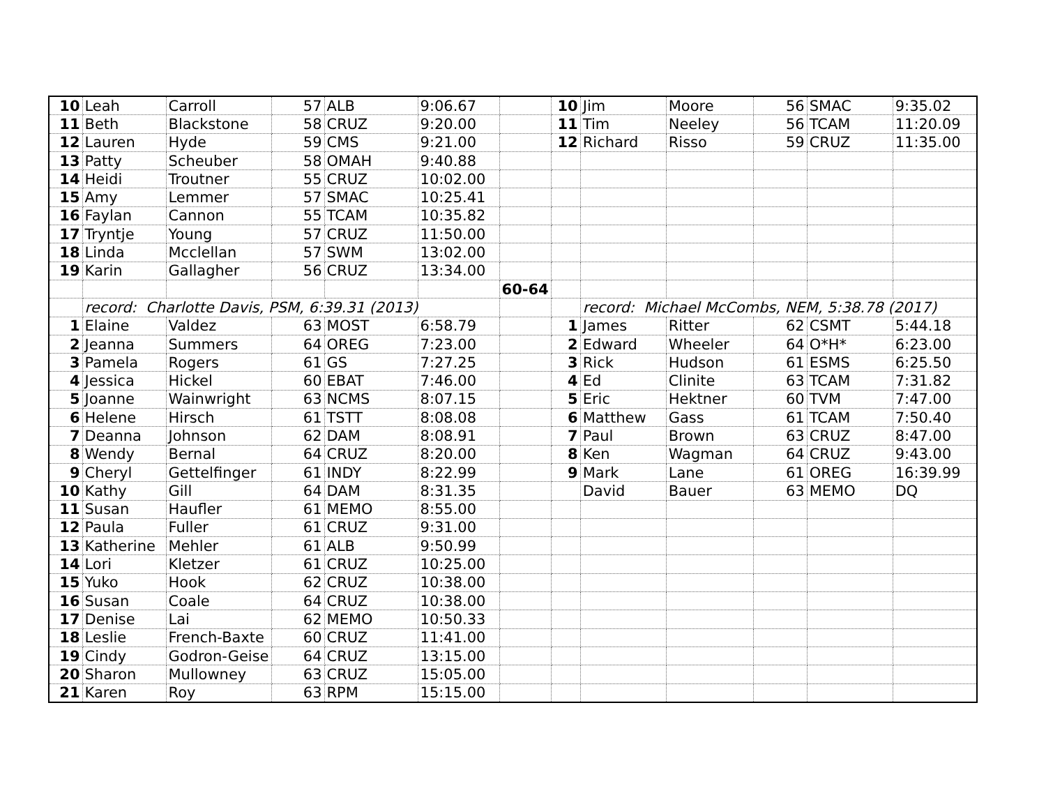| 10 | Leah | Carroll | 57 | ALB | 9:06.67 | | 10 | Jim | Moore | 56 | SMAC | 9:35.02 |
| 11 | Beth | Blackstone | 58 | CRUZ | 9:20.00 | | 11 | Tim | Neeley | 56 | TCAM | 11:20.09 |
| 12 | Lauren | Hyde | 59 | CMS | 9:21.00 | | 12 | Richard | Risso | 59 | CRUZ | 11:35.00 |
| 13 | Patty | Scheuber | 58 | OMAH | 9:40.88 | | | | | | | |
| 14 | Heidi | Troutner | 55 | CRUZ | 10:02.00 | | | | | | | |
| 15 | Amy | Lemmer | 57 | SMAC | 10:25.41 | | | | | | | |
| 16 | Faylan | Cannon | 55 | TCAM | 10:35.82 | | | | | | | |
| 17 | Tryntje | Young | 57 | CRUZ | 11:50.00 | | | | | | | |
| 18 | Linda | Mcclellan | 57 | SWM | 13:02.00 | | | | | | | |
| 19 | Karin | Gallagher | 56 | CRUZ | 13:34.00 | | | | | | | |
| | | | | | | 60-64 | | | | | | |
| | record: Charlotte Davis, PSM, 6:39.31 (2013) | | | | | | | record: Michael McCombs, NEM, 5:38.78 (2017) | | | | |
| 1 | Elaine | Valdez | 63 | MOST | 6:58.79 | | 1 | James | Ritter | 62 | CSMT | 5:44.18 |
| 2 | Jeanna | Summers | 64 | OREG | 7:23.00 | | 2 | Edward | Wheeler | 64 | O*H* | 6:23.00 |
| 3 | Pamela | Rogers | 61 | GS | 7:27.25 | | 3 | Rick | Hudson | 61 | ESMS | 6:25.50 |
| 4 | Jessica | Hickel | 60 | EBAT | 7:46.00 | | 4 | Ed | Clinite | 63 | TCAM | 7:31.82 |
| 5 | Joanne | Wainwright | 63 | NCMS | 8:07.15 | | 5 | Eric | Hektner | 60 | TVM | 7:47.00 |
| 6 | Helene | Hirsch | 61 | TSTT | 8:08.08 | | 6 | Matthew | Gass | 61 | TCAM | 7:50.40 |
| 7 | Deanna | Johnson | 62 | DAM | 8:08.91 | | 7 | Paul | Brown | 63 | CRUZ | 8:47.00 |
| 8 | Wendy | Bernal | 64 | CRUZ | 8:20.00 | | 8 | Ken | Wagman | 64 | CRUZ | 9:43.00 |
| 9 | Cheryl | Gettelfinger | 61 | INDY | 8:22.99 | | 9 | Mark | Lane | 61 | OREG | 16:39.99 |
| 10 | Kathy | Gill | 64 | DAM | 8:31.35 | | | David | Bauer | 63 | MEMO | DQ |
| 11 | Susan | Haufler | 61 | MEMO | 8:55.00 | | | | | | | |
| 12 | Paula | Fuller | 61 | CRUZ | 9:31.00 | | | | | | | |
| 13 | Katherine | Mehler | 61 | ALB | 9:50.99 | | | | | | | |
| 14 | Lori | Kletzer | 61 | CRUZ | 10:25.00 | | | | | | | |
| 15 | Yuko | Hook | 62 | CRUZ | 10:38.00 | | | | | | | |
| 16 | Susan | Coale | 64 | CRUZ | 10:38.00 | | | | | | | |
| 17 | Denise | Lai | 62 | MEMO | 10:50.33 | | | | | | | |
| 18 | Leslie | French-Baxte | 60 | CRUZ | 11:41.00 | | | | | | | |
| 19 | Cindy | Godron-Geise | 64 | CRUZ | 13:15.00 | | | | | | | |
| 20 | Sharon | Mullowney | 63 | CRUZ | 15:05.00 | | | | | | | |
| 21 | Karen | Roy | 63 | RPM | 15:15.00 | | | | | | | |